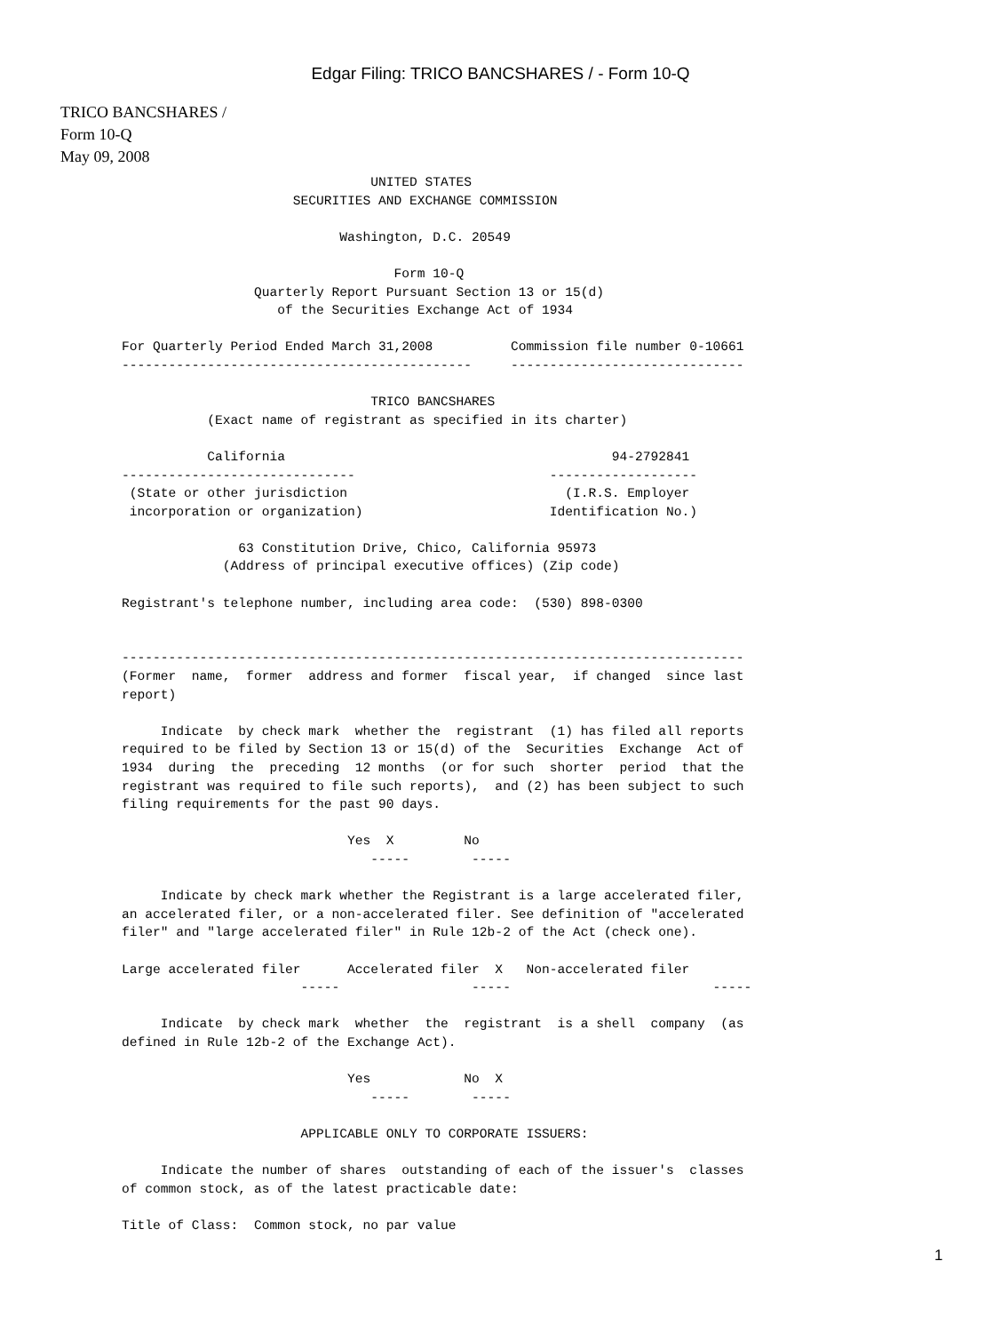Edgar Filing: TRICO BANCSHARES / - Form 10-Q
TRICO BANCSHARES /
Form 10-Q
May 09, 2008
                                UNITED STATES
                      SECURITIES AND EXCHANGE COMMISSION

                            Washington, D.C. 20549

                                   Form 10-Q
                 Quarterly Report Pursuant Section 13 or 15(d)
                    of the Securities Exchange Act of 1934

For Quarterly Period Ended March 31,2008          Commission file number 0-10661
---------------------------------------------     ------------------------------

                                TRICO BANCSHARES
           (Exact name of registrant as specified in its charter)

           California                                          94-2792841
------------------------------                         -------------------
 (State or other jurisdiction                            (I.R.S. Employer
 incorporation or organization)                        Identification No.)

               63 Constitution Drive, Chico, California 95973
             (Address of principal executive offices) (Zip code)

Registrant's telephone number, including area code:  (530) 898-0300


--------------------------------------------------------------------------------
(Former  name,  former  address and former  fiscal year,  if changed  since last
report)

     Indicate  by check mark  whether the  registrant  (1) has filed all reports
required to be filed by Section 13 or 15(d) of the  Securities  Exchange  Act of
1934  during  the  preceding  12 months  (or for such  shorter  period  that the
registrant was required to file such reports),  and (2) has been subject to such
filing requirements for the past 90 days.

                             Yes  X         No
                                -----        -----

     Indicate by check mark whether the Registrant is a large accelerated filer,
an accelerated filer, or a non-accelerated filer. See definition of "accelerated
filer" and "large accelerated filer" in Rule 12b-2 of the Act (check one).

Large accelerated filer      Accelerated filer  X   Non-accelerated filer
                       -----                 -----                          -----

     Indicate  by check mark  whether  the  registrant  is a shell  company  (as
defined in Rule 12b-2 of the Exchange Act).

                             Yes            No  X
                                -----        -----

                       APPLICABLE ONLY TO CORPORATE ISSUERS:

     Indicate the number of shares  outstanding of each of the issuer's  classes
of common stock, as of the latest practicable date:

Title of Class:  Common stock, no par value
1